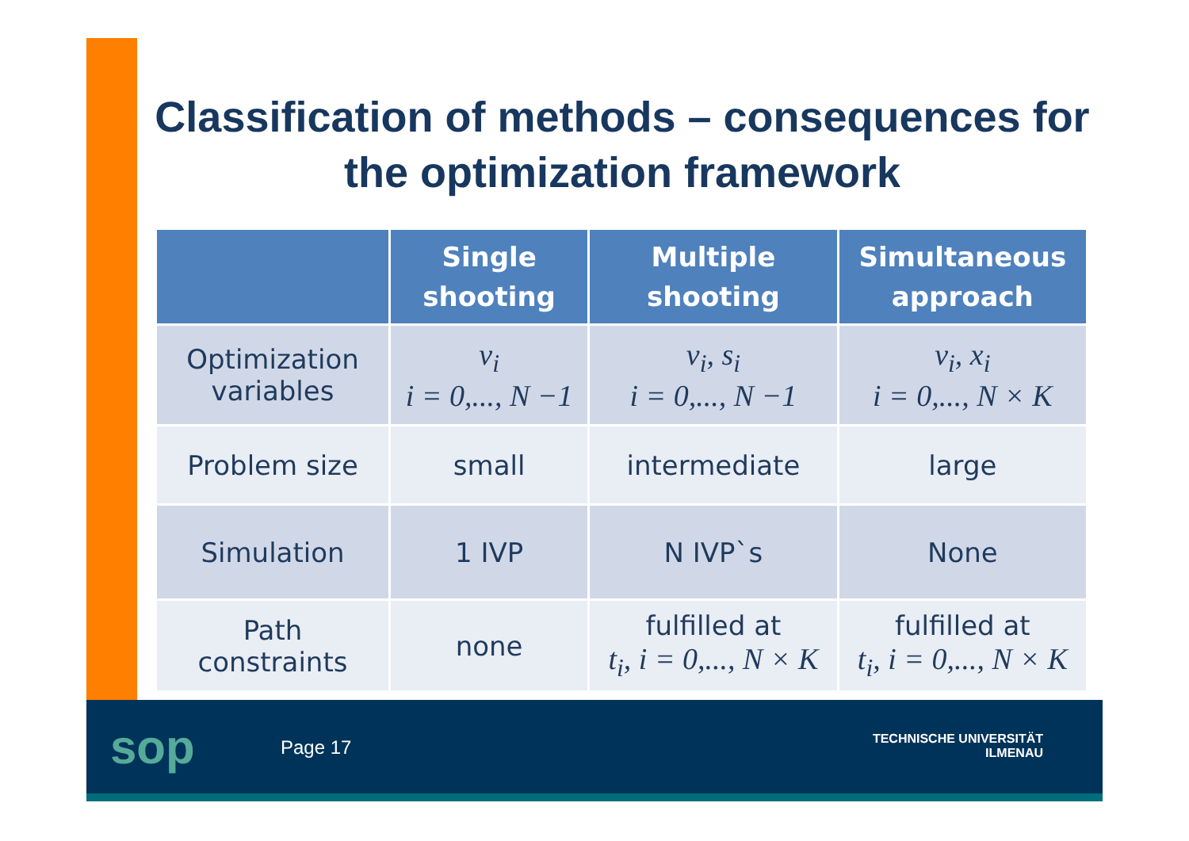Classification of methods – consequences for the optimization framework
| | Single shooting | Multiple shooting | Simultaneous approach |
| --- | --- | --- | --- |
| Optimization variables | v<sub>i</sub> i = 0,..., N −1 | v<sub>i</sub>, s<sub>i</sub> i = 0,..., N −1 | v<sub>i</sub>, x<sub>i</sub> i = 0,..., N × K |
| Problem size | small | intermediate | large |
| Simulation | 1 IVP | N IVP`s | None |
| Path constraints | none | fulfilled at t<sub>i</sub>, i = 0,..., N × K | fulfilled at t<sub>i</sub>, i = 0,..., N × K |
sop Page 17
TECHNISCHE UNIVERSITÄT
ILMENAU